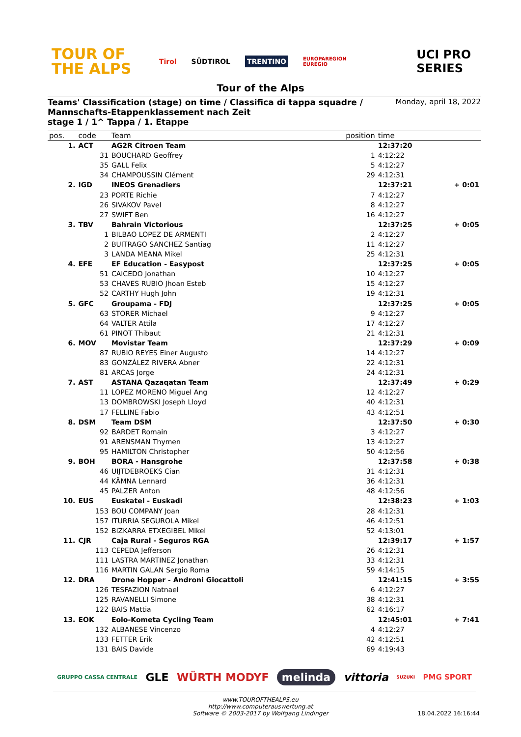TOUR OF THE ALPS
Tirol SÜDTIROL TRENTINO EUROPAREGION EUREGIO UCI PRO SERIES
Tour of the Alps
Teams' Classification (stage) on time / Classifica di tappa squadre /
Mannschafts-Etappenklassement nach Zeit
stage 1 / 1^ Tappa / 1. Etappe
Monday, april 18, 2022
| pos. | code | Team | position | time | |
| --- | --- | --- | --- | --- | --- |
| 1. | ACT | AG2R Citroen Team | | 12:37:20 | |
| | 31 | BOUCHARD Geoffrey | 1 | 4:12:22 | |
| | 35 | GALL Felix | 5 | 4:12:27 | |
| | 34 | CHAMPOUSSIN Clément | 29 | 4:12:31 | |
| 2. | IGD | INEOS Grenadiers | | 12:37:21 | + 0:01 |
| | 23 | PORTE Richie | 7 | 4:12:27 | |
| | 26 | SIVAKOV Pavel | 8 | 4:12:27 | |
| | 27 | SWIFT Ben | 16 | 4:12:27 | |
| 3. | TBV | Bahrain Victorious | | 12:37:25 | + 0:05 |
| | 1 | BILBAO LOPEZ DE ARMENTI | 2 | 4:12:27 | |
| | 2 | BUITRAGO SANCHEZ Santiag | 11 | 4:12:27 | |
| | 3 | LANDA MEANA Mikel | 25 | 4:12:31 | |
| 4. | EFE | EF Education - Easypost | | 12:37:25 | + 0:05 |
| | 51 | CAICEDO Jonathan | 10 | 4:12:27 | |
| | 53 | CHAVES RUBIO Jhoan Esteb | 15 | 4:12:27 | |
| | 52 | CARTHY Hugh John | 19 | 4:12:31 | |
| 5. | GFC | Groupama - FDJ | | 12:37:25 | + 0:05 |
| | 63 | STORER Michael | 9 | 4:12:27 | |
| | 64 | VALTER Attila | 17 | 4:12:27 | |
| | 61 | PINOT Thibaut | 21 | 4:12:31 | |
| 6. | MOV | Movistar Team | | 12:37:29 | + 0:09 |
| | 87 | RUBIO REYES Einer Augusto | 14 | 4:12:27 | |
| | 83 | GONZÁLEZ RIVERA Abner | 22 | 4:12:31 | |
| | 81 | ARCAS Jorge | 24 | 4:12:31 | |
| 7. | AST | ASTANA Qazaqatan Team | | 12:37:49 | + 0:29 |
| | 11 | LOPEZ MORENO Miguel Ang | 12 | 4:12:27 | |
| | 13 | DOMBROWSKI Joseph Lloyd | 40 | 4:12:31 | |
| | 17 | FELLINE Fabio | 43 | 4:12:51 | |
| 8. | DSM | Team DSM | | 12:37:50 | + 0:30 |
| | 92 | BARDET Romain | 3 | 4:12:27 | |
| | 91 | ARENSMAN Thymen | 13 | 4:12:27 | |
| | 95 | HAMILTON Christopher | 50 | 4:12:56 | |
| 9. | BOH | BORA - Hansgrohe | | 12:37:58 | + 0:38 |
| | 46 | UIJTDEBROEKS Cian | 31 | 4:12:31 | |
| | 44 | KÄMNA Lennard | 36 | 4:12:31 | |
| | 45 | PALZER Anton | 48 | 4:12:56 | |
| 10. | EUS | Euskatel - Euskadi | | 12:38:23 | + 1:03 |
| | 153 | BOU COMPANY Joan | 28 | 4:12:31 | |
| | 157 | ITURRIA SEGUROLA Mikel | 46 | 4:12:51 | |
| | 152 | BIZKARRA ETXEGIBEL Mikel | 52 | 4:13:01 | |
| 11. | CJR | Caja Rural - Seguros RGA | | 12:39:17 | + 1:57 |
| | 113 | CEPEDA Jefferson | 26 | 4:12:31 | |
| | 111 | LASTRA MARTINEZ Jonathan | 33 | 4:12:31 | |
| | 116 | MARTIN GALAN Sergio Roma | 59 | 4:14:15 | |
| 12. | DRA | Drone Hopper - Androni Giocattoli | | 12:41:15 | + 3:55 |
| | 126 | TESFAZION Natnael | 6 | 4:12:27 | |
| | 125 | RAVANELLI Simone | 38 | 4:12:31 | |
| | 122 | BAIS Mattia | 62 | 4:16:17 | |
| 13. | EOK | Eolo-Kometa Cycling Team | | 12:45:01 | + 7:41 |
| | 132 | ALBANESE Vincenzo | 4 | 4:12:27 | |
| | 133 | FETTER Erik | 42 | 4:12:51 | |
| | 131 | BAIS Davide | 69 | 4:19:43 | |
GRUPPO CASSA CENTRALE GLE WÜRTH MODYF melinda vittoria SUZUKI PMG SPORT
www.TOUROFTHEALPS.eu
http://www.computerauswertung.at
Software © 2003-2017 by Wolfgang Lindinger
18.04.2022 16:16:44